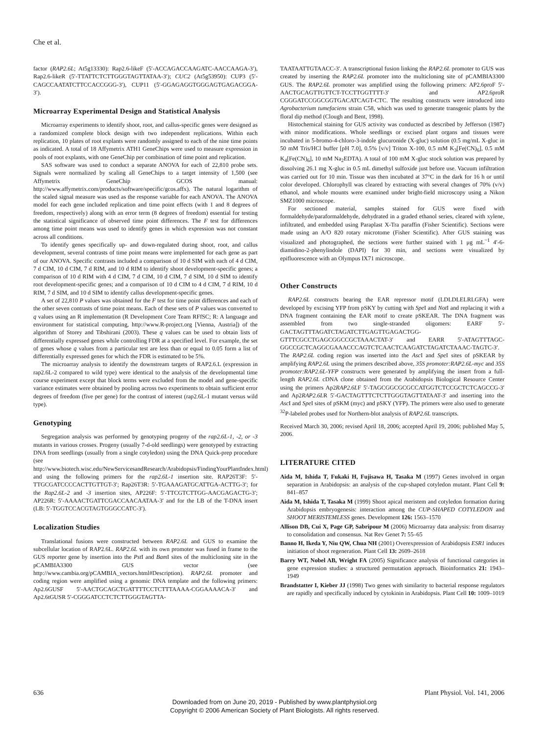Che et al.
factor (RAP2.6L; At5g13330): Rap2.6-likeF (5′-ACCAGACCAAGATC-AACCAAGA-3′), Rap2.6-likeR (5′-TTATTCTCTTGGGTAGTTATAA-3′); CUC2 (At5g53950): CUP3 (5′-CAGCCAATATCTTCCACCGGG-3′), CUP11 (5′-GGAGAGGTGGGAGTGAGACGGA-3′).
Microarray Experimental Design and Statistical Analysis
Microarray experiments to identify shoot, root, and callus-specific genes were designed as a randomized complete block design with two independent replications. Within each replication, 10 plates of root explants were randomly assigned to each of the nine time points as indicated. A total of 18 Affymetrix ATH1 GeneChips were used to measure expression in pools of root explants, with one GeneChip per combination of time point and replication.
SAS software was used to conduct a separate ANOVA for each of 22,810 probe sets. Signals were normalized by scaling all GeneChips to a target intensity of 1,500 (see Affymetrix GeneChip GCOS manual: http://www.affymetrix.com/products/software/specific/gcos.affx). The natural logarithm of the scaled signal measure was used as the response variable for each ANOVA. The ANOVA model for each gene included replication and time point effects (with 1 and 8 degrees of freedom, respectively) along with an error term (8 degrees of freedom) essential for testing the statistical significance of observed time point differences. The F test for differences among time point means was used to identify genes in which expression was not constant across all conditions.
To identify genes specifically up- and down-regulated during shoot, root, and callus development, several contrasts of time point means were implemented for each gene as part of our ANOVA. Specific contrasts included a comparison of 10 d SIM with each of 4 d CIM, 7 d CIM, 10 d CIM, 7 d RIM, and 10 d RIM to identify shoot development-specific genes; a comparison of 10 d RIM with 4 d CIM, 7 d CIM, 10 d CIM, 7 d SIM, 10 d SIM to identify root development-specific genes; and a comparison of 10 d CIM to 4 d CIM, 7 d RIM, 10 d RIM, 7 d SIM, and 10 d SIM to identify callus development-specific genes.
A set of 22,810 P values was obtained for the F test for time point differences and each of the other seven contrasts of time point means. Each of these sets of P values was converted to q values using an R implementation (R Development Core Team RFfSC; R: A language and environment for statistical computing, http://www.R-project.org [Vienna, Austria]) of the algorithm of Storey and Tibshirani (2003). These q values can be used to obtain lists of differentially expressed genes while controlling FDR at a specified level. For example, the set of genes whose q values from a particular test are less than or equal to 0.05 form a list of differentially expressed genes for which the FDR is estimated to be 5%.
The microarray analysis to identify the downstream targets of RAP2.6.L (expression in rap2.6L-2 compared to wild type) were identical to the analysis of the developmental time course experiment except that block terms were excluded from the model and gene-specific variance estimates were obtained by pooling across two experiments to obtain sufficient error degrees of freedom (five per gene) for the contrast of interest (rap2.6L-1 mutant versus wild type).
Genotyping
Segregation analysis was performed by genotyping progeny of the rap2.6L-1, -2, or -3 mutants in various crosses. Progeny (usually 7-d-old seedlings) were genotyped by extracting DNA from seedlings (usually from a single cotyledon) using the DNA Quick-prep procedure (see http://www.biotech.wisc.edu/NewServicesandResearch/Arabidopsis/FindingYourPlantIndex.html) and using the following primers for the rap2.6L-1 insertion site. RAP26T3F: 5′-TTGCGATCCCCACTTGTTGT-3′; Rap26T3R: 5′-TGAAAGATGCATTGA-ACTTG-3′; for the Rap2.6L-2 and -3 insertion sites, AP226F: 5′-TTCGTCTTGG-AACGAGACTG-3′; AP226R: 5′-AAAACTGATTCGACCAACAATAA-3′ and for the LB of the T-DNA insert (LB: 5′-TGGTCCACGTAGTGGGCCATC-3′).
Localization Studies
Translational fusions were constructed between RAP2.6L and GUS to examine the subcellular location of RAP2.6L. RAP2.6L with its own promoter was fused in frame to the GUS reporter gene by insertion into the Pst I and Bam I sites of the multicloning site in the pCAMBIA3300 GUS vector (see http://www.cambia.org/pCAMBIA_vectors.html#Description). RAP2.6L promoter and coding region were amplified using a genomic DNA template and the following primers: Ap2.6GUSF 5′-AACTGCAGCTGATTTTCCTCTTTAAAA-CGGAAAACA-3′ and Ap2.6tGUSR 5′-CGGGATCCTCTCTTGGGTAGTTA-
TAATAATTGTAACC-3′. A transcriptional fusion linking the RAP2.6L promoter to GUS was created by inserting the RAP2.6L promoter into the multicloning site of pCAMBIA3300 GUS. The RAP2.6L promoter was amplified using the following primers: AP2.6proF 5′-AACTGCAGTTGTTCT-TCCTTGGTTTT-3′ and AP2.6proR CGGGATCCGGCGGTGACATCAGT-CTC. The resulting constructs were introduced into Agrobacterium tumefaciens strain C58, which was used to generate transgenic plants by the floral dip method (Clough and Bent, 1998).
Histochemical staining for GUS activity was conducted as described by Jefferson (1987) with minor modifications. Whole seedlings or excised plant organs and tissues were incubated in 5-bromo-4-chloro-3-indole glucuronide (X-gluc) solution (0.5 mg/mL X-gluc in 50 mM Tris/HCl buffer [pH 7.0], 0.5% [v/v] Triton X-100, 0.5 mM K<sub>3</sub>[Fe(CN)<sub>6</sub>], 0.5 mM K<sub>4</sub>[Fe(CN)<sub>6</sub>], 10 mM Na<sub>2</sub>EDTA). A total of 100 mM X-gluc stock solution was prepared by dissolving 26.1 mg X-gluc in 0.5 mL dimethyl sulfoxide just before use. Vacuum infiltration was carried out for 10 min. Tissue was then incubated at 37°C in the dark for 16 h or until color developed. Chlorophyll was cleared by extracting with several changes of 70% (v/v) ethanol, and whole mounts were examined under bright-field microscopy using a Nikon SMZ1000 microscope.
For sectioned material, samples stained for GUS were fixed with formaldehyde/paraformaldehyde, dehydrated in a graded ethanol series, cleared with xylene, infiltrated, and embedded using Paraplast X-Tra paraffin (Fisher Scientific). Sections were made using an A/O 820 rotary microtome (Fisher Scientific). After GUS staining was visualized and photographed, the sections were further stained with 1 μg mL<sup>−1</sup> 4′-6-diamidino-2-phenylindole (DAPI) for 30 min, and sections were visualized by epifluorescence with an Olympus IX71 microscope.
Other Constructs
RAP2.6L constructs bearing the EAR repressor motif (LDLDLELRLGFA) were developed by excising YFP from pSKY by cutting with Spe I and Not I and replacing it with a DNA fragment containing the EAR motif to create pSKEAR. The DNA fragment was assembled from two single-stranded oligomers: EARF 5′-GACTAGTTTAGATCTAGATCTTGAGTTGAGACTGG-GTTTCGCCTGAGCGGCCGCTAAACTAT-3′ and EARR 5′-ATAGTTTAGC-GGCCGCTCAGGCGAAACCCAGTCTCAACTCAAGATCTAGATCTAAAC-TAGTC-3′. The RAP2.6L coding region was inserted into the Asc I and Spe I sites of pSKEAR by amplifying RAP2.6L using the primers described above, 35S promoter:RAP2.6L-myc and 35S promoter:RAP2.6L-YFP constructs were generated by amplifying the insert from a full-length RAP2.6L cDNA clone obtained from the Arabidopsis Biological Resource Center using the primers Ap2RAP2.6LF 5′-TAGCGGCGCGCCATGGTCTCCGCTCTCAGCCG-3′ and Ap2RAP2.6LR 5′-GACTAGTTTCTCTTGGGTAGTTATAAT-3′ and inserting into the Asc I and Spe I sites of pSKM (myc) and pSKY (YFP). The primers were also used to generate <sup>32</sup>P-labeled probes used for Northern-blot analysis of RAP2.6L transcripts.
Received March 30, 2006; revised April 18, 2006; accepted April 19, 2006; published May 5, 2006.
LITERATURE CITED
Aida M, Ishida T, Fukaki H, Fujisawa H, Tasaka M (1997) Genes involved in organ separation in Arabidopsis: an analysis of the cup-shaped cotyledon mutant. Plant Cell 9: 841–857
Aida M, Ishida T, Tasaka M (1999) Shoot apical meristem and cotyledon formation during Arabidopsis embryogenesis: interaction among the CUP-SHAPED COTYLEDON and SHOOT MERISTEMLESS genes. Development 126: 1563–1570
Allison DB, Cui X, Page GP, Sabripour M (2006) Microarray data analysis: from disarray to consolidation and consensus. Nat Rev Genet 7: 55–65
Banno H, Ikeda Y, Niu QW, Chua NH (2001) Overexpression of Arabidopsis ESR1 induces initiation of shoot regeneration. Plant Cell 13: 2609–2618
Barry WT, Nobel AB, Wright FA (2005) Significance analysis of functional categories in gene expression studies: a structured permutation approach. Bioinformatics 21: 1943–1949
Brandstatter I, Kieber JJ (1998) Two genes with similarity to bacterial response regulators are rapidly and specifically induced by cytokinin in Arabidopsis. Plant Cell 10: 1009–1019
636 Plant Physiol. Vol. 141, 2006
Downloaded from on June 20, 2019 - Published by www.plantphysiol.org
Copyright © 2006 American Society of Plant Biologists. All rights reserved.